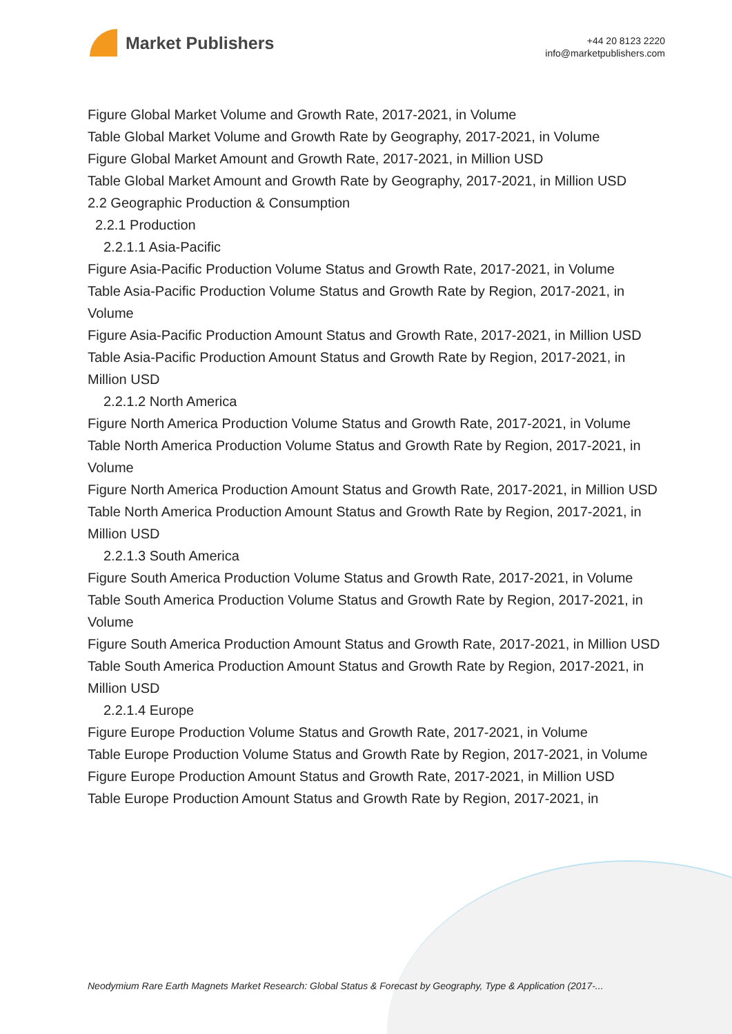Market Publishers
+44 20 8123 2220
info@marketpublishers.com
Figure Global Market Volume and Growth Rate, 2017-2021, in Volume
Table Global Market Volume and Growth Rate by Geography, 2017-2021, in Volume
Figure Global Market Amount and Growth Rate, 2017-2021, in Million USD
Table Global Market Amount and Growth Rate by Geography, 2017-2021, in Million USD
2.2 Geographic Production & Consumption
2.2.1 Production
2.2.1.1 Asia-Pacific
Figure Asia-Pacific Production Volume Status and Growth Rate, 2017-2021, in Volume
Table Asia-Pacific Production Volume Status and Growth Rate by Region, 2017-2021, in Volume
Figure Asia-Pacific Production Amount Status and Growth Rate, 2017-2021, in Million USD
Table Asia-Pacific Production Amount Status and Growth Rate by Region, 2017-2021, in Million USD
2.2.1.2 North America
Figure North America Production Volume Status and Growth Rate, 2017-2021, in Volume
Table North America Production Volume Status and Growth Rate by Region, 2017-2021, in Volume
Figure North America Production Amount Status and Growth Rate, 2017-2021, in Million USD
Table North America Production Amount Status and Growth Rate by Region, 2017-2021, in Million USD
2.2.1.3 South America
Figure South America Production Volume Status and Growth Rate, 2017-2021, in Volume
Table South America Production Volume Status and Growth Rate by Region, 2017-2021, in Volume
Figure South America Production Amount Status and Growth Rate, 2017-2021, in Million USD
Table South America Production Amount Status and Growth Rate by Region, 2017-2021, in Million USD
2.2.1.4 Europe
Figure Europe Production Volume Status and Growth Rate, 2017-2021, in Volume
Table Europe Production Volume Status and Growth Rate by Region, 2017-2021, in Volume
Figure Europe Production Amount Status and Growth Rate, 2017-2021, in Million USD
Table Europe Production Amount Status and Growth Rate by Region, 2017-2021, in
Neodymium Rare Earth Magnets Market Research: Global Status & Forecast by Geography, Type & Application (2017-...